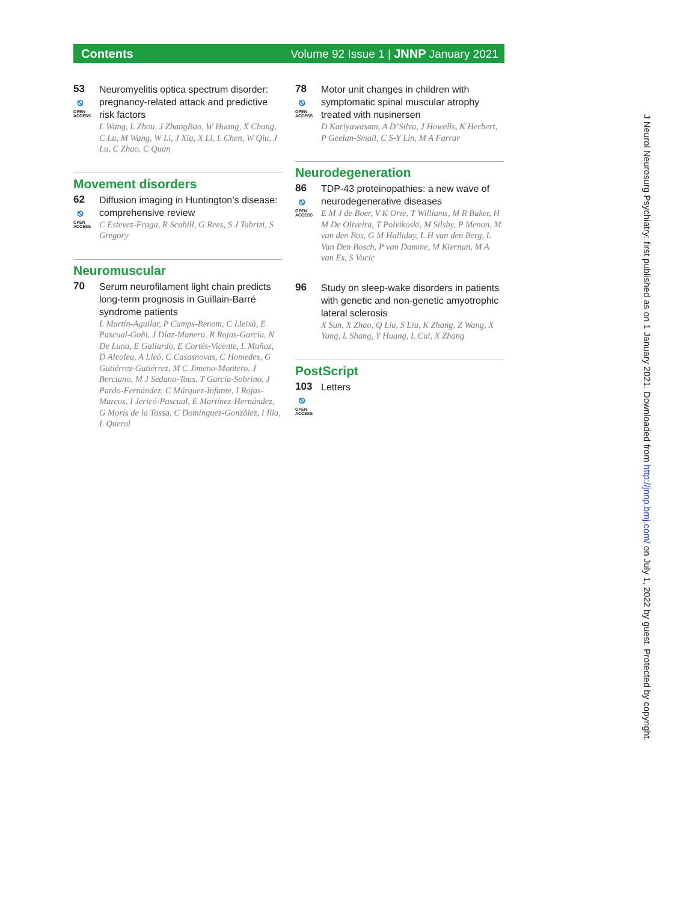Contents Volume 92 Issue 1 | JNNP January 2021
53
⎋
OPEN ACCESS
Neuromyelitis optica spectrum disorder: pregnancy-related attack and predictive risk factors
L Wang, L Zhou, J ZhangBao, W Huang, X Chang, C Lu, M Wang, W Li, J Xia, X Li, L Chen, W Qiu, J Lu, C Zhao, C Quan
Movement disorders
62
⎋
OPEN ACCESS
Diffusion imaging in Huntington’s disease: comprehensive review
C Estevez-Fraga, R Scahill, G Rees, S J Tabrizi, S Gregory
Neuromuscular
70
Serum neurofilament light chain predicts long-term prognosis in Guillain-Barré syndrome patients
L Martín-Aguilar, P Camps-Renom, C Lleixà, E Pascual-Goñi, J Díaz-Manera, R Rojas-García, N De Luna, E Gallardo, E Cortés-Vicente, L Muñoz, D Alcolea, A Lleó, C Casasnovas, C Homedes, G Gutiérrez-Gutiérrez, M C Jimeno-Montero, J Berciano, M J Sedano-Tous, T García-Sobrino, J Pardo-Fernández, C Márquez-Infante, I Rojas-Marcos, I Jericó-Pascual, E Martínez-Hernández, G Morís de la Tassa, C Domínguez-González, I Illa, L Querol
78
⎋
OPEN ACCESS
Motor unit changes in children with symptomatic spinal muscular atrophy treated with nusinersen
D Kariyawasam, A D’Silva, J Howells, K Herbert, P Geelan-Small, C S-Y Lin, M A Farrar
Neurodegeneration
86
⎋
OPEN ACCESS
TDP-43 proteinopathies: a new wave of neurodegenerative diseases
E M J de Boer, V K Orie, T Williams, M R Baker, H M De Oliveira, T Polvikoski, M Silsby, P Menon, M van den Bos, G M Halliday, L H van den Berg, L Van Den Bosch, P van Damme, M Kiernan, M A van Es, S Vucic
96
Study on sleep-wake disorders in patients with genetic and non-genetic amyotrophic lateral sclerosis
X Sun, X Zhao, Q Liu, S Liu, K Zhang, Z Wang, X Yang, L Shang, Y Huang, L Cui, X Zhang
PostScript
103
⎋
OPEN ACCESS
Letters
J Neurol Neurosurg Psychiatry: first published as on 1 January 2021. Downloaded from http://jnnp.bmj.com/ on July 1, 2022 by guest. Protected by copyright.